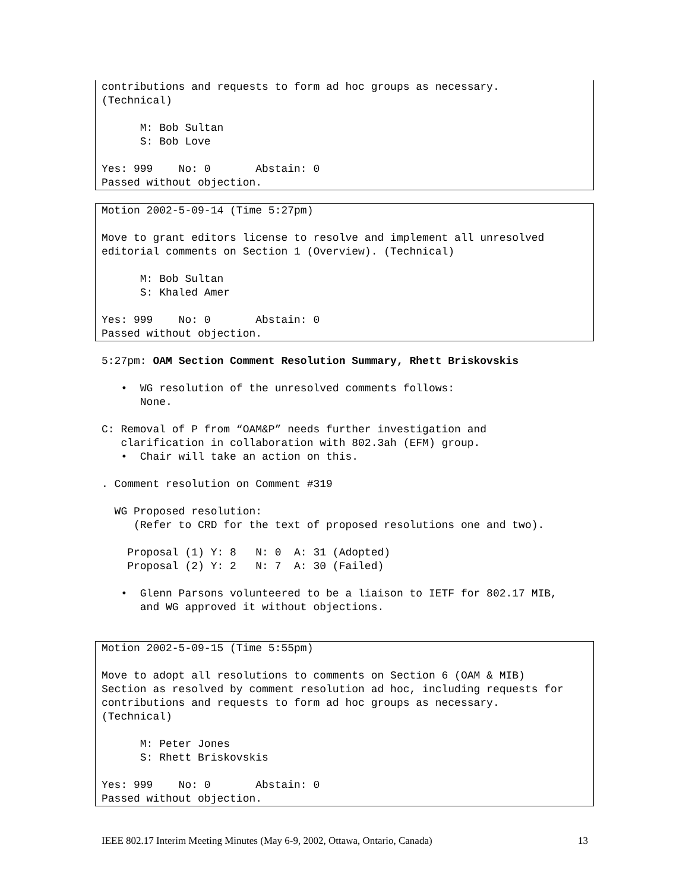contributions and requests to form ad hoc groups as necessary. (Technical) M: Bob Sultan S: Bob Love Yes: 999 No: 0 Abstain: 0 Passed without objection.
Motion 2002-5-09-14 (Time 5:27pm) Move to grant editors license to resolve and implement all unresolved editorial comments on Section 1 (Overview). (Technical) M: Bob Sultan S: Khaled Amer Yes: 999 No: 0 Abstain: 0 Passed without objection.
5:27pm: OAM Section Comment Resolution Summary, Rhett Briskovskis • WG resolution of the unresolved comments follows: None. C: Removal of P from “OAM&P” needs further investigation and clarification in collaboration with 802.3ah (EFM) group. • Chair will take an action on this. . Comment resolution on Comment #319 WG Proposed resolution: (Refer to CRD for the text of proposed resolutions one and two). Proposal (1) Y: 8 N: 0 A: 31 (Adopted) Proposal (2) Y: 2 N: 7 A: 30 (Failed) • Glenn Parsons volunteered to be a liaison to IETF for 802.17 MIB, and WG approved it without objections.
Motion 2002-5-09-15 (Time 5:55pm) Move to adopt all resolutions to comments on Section 6 (OAM & MIB) Section as resolved by comment resolution ad hoc, including requests for contributions and requests to form ad hoc groups as necessary. (Technical) M: Peter Jones S: Rhett Briskovskis Yes: 999 No: 0 Abstain: 0 Passed without objection.
IEEE 802.17 Interim Meeting Minutes (May 6-9, 2002, Ottawa, Ontario, Canada) 13